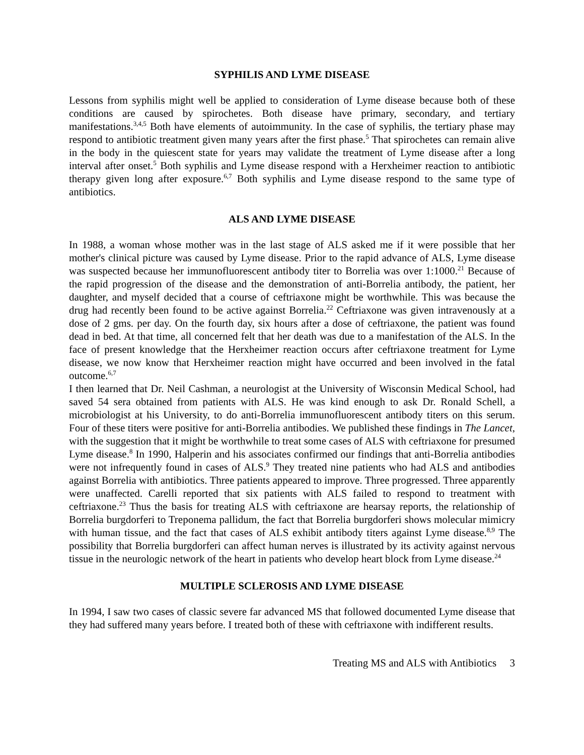SYPHILIS AND LYME DISEASE
Lessons from syphilis might well be applied to consideration of Lyme disease because both of these conditions are caused by spirochetes. Both disease have primary, secondary, and tertiary manifestations.<sup>3,4,5</sup> Both have elements of autoimmunity. In the case of syphilis, the tertiary phase may respond to antibiotic treatment given many years after the first phase.<sup>5</sup> That spirochetes can remain alive in the body in the quiescent state for years may validate the treatment of Lyme disease after a long interval after onset.<sup>5</sup> Both syphilis and Lyme disease respond with a Herxheimer reaction to antibiotic therapy given long after exposure.<sup>6,7</sup> Both syphilis and Lyme disease respond to the same type of antibiotics.
ALS AND LYME DISEASE
In 1988, a woman whose mother was in the last stage of ALS asked me if it were possible that her mother's clinical picture was caused by Lyme disease. Prior to the rapid advance of ALS, Lyme disease was suspected because her immunofluorescent antibody titer to Borrelia was over 1:1000.<sup>21</sup> Because of the rapid progression of the disease and the demonstration of anti-Borrelia antibody, the patient, her daughter, and myself decided that a course of ceftriaxone might be worthwhile. This was because the drug had recently been found to be active against Borrelia.<sup>22</sup> Ceftriaxone was given intravenously at a dose of 2 gms. per day. On the fourth day, six hours after a dose of ceftriaxone, the patient was found dead in bed. At that time, all concerned felt that her death was due to a manifestation of the ALS. In the face of present knowledge that the Herxheimer reaction occurs after ceftriaxone treatment for Lyme disease, we now know that Herxheimer reaction might have occurred and been involved in the fatal outcome.<sup>6,7</sup>
I then learned that Dr. Neil Cashman, a neurologist at the University of Wisconsin Medical School, had saved 54 sera obtained from patients with ALS. He was kind enough to ask Dr. Ronald Schell, a microbiologist at his University, to do anti-Borrelia immunofluorescent antibody titers on this serum. Four of these titers were positive for anti-Borrelia antibodies. We published these findings in The Lancet, with the suggestion that it might be worthwhile to treat some cases of ALS with ceftriaxone for presumed Lyme disease.<sup>8</sup> In 1990, Halperin and his associates confirmed our findings that anti-Borrelia antibodies were not infrequently found in cases of ALS.<sup>9</sup> They treated nine patients who had ALS and antibodies against Borrelia with antibiotics. Three patients appeared to improve. Three progressed. Three apparently were unaffected. Carelli reported that six patients with ALS failed to respond to treatment with ceftriaxone.<sup>23</sup> Thus the basis for treating ALS with ceftriaxone are hearsay reports, the relationship of Borrelia burgdorferi to Treponema pallidum, the fact that Borrelia burgdorferi shows molecular mimicry with human tissue, and the fact that cases of ALS exhibit antibody titers against Lyme disease.<sup>8,9</sup> The possibility that Borrelia burgdorferi can affect human nerves is illustrated by its activity against nervous tissue in the neurologic network of the heart in patients who develop heart block from Lyme disease.<sup>24</sup>
MULTIPLE SCLEROSIS AND LYME DISEASE
In 1994, I saw two cases of classic severe far advanced MS that followed documented Lyme disease that they had suffered many years before. I treated both of these with ceftriaxone with indifferent results.
Treating MS and ALS with Antibiotics 3